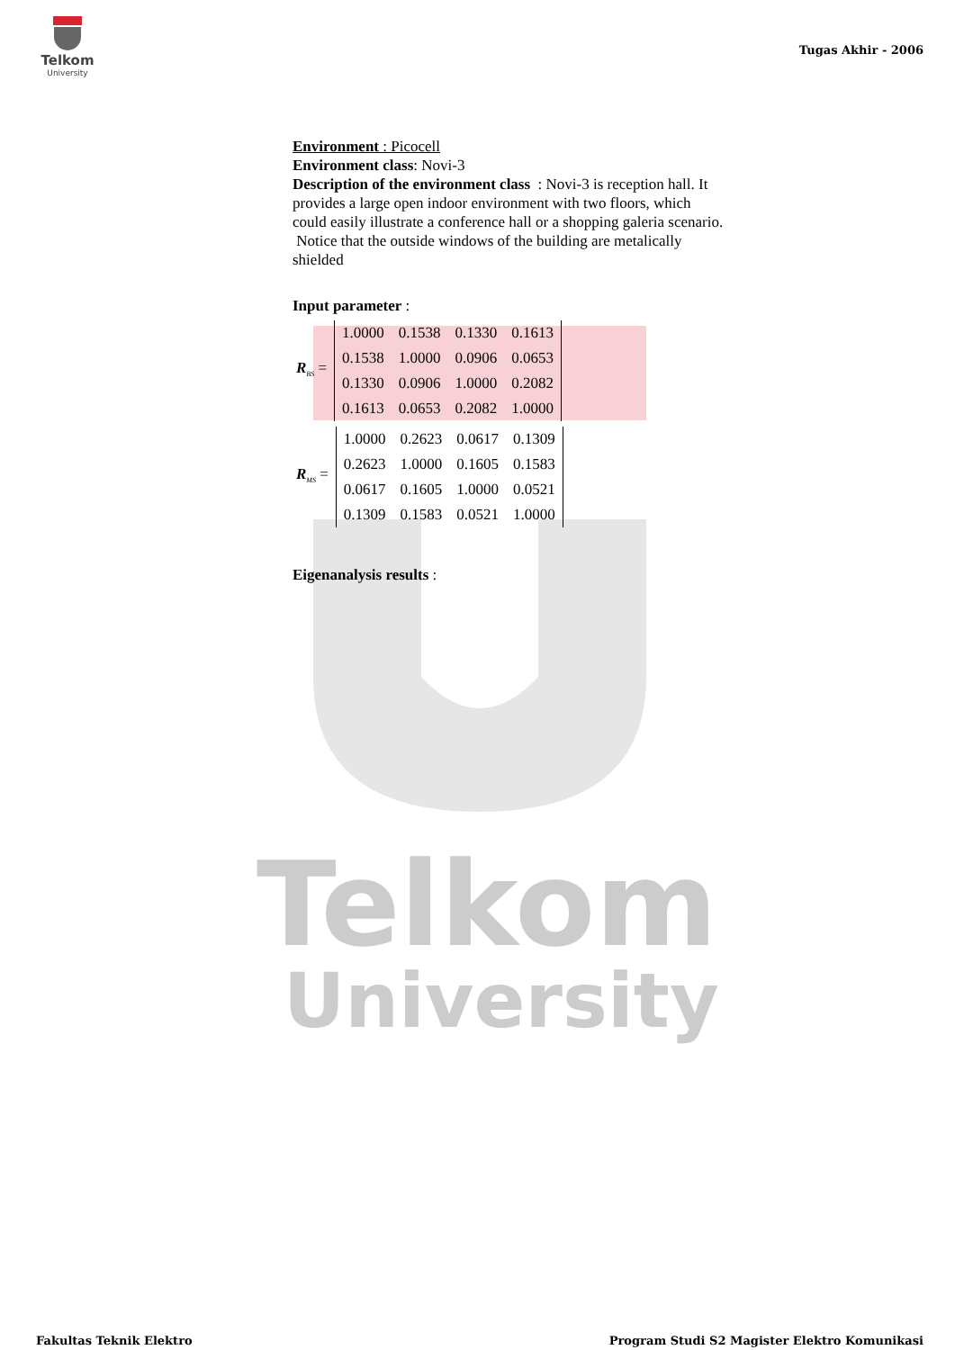Telkom
University
Tugas Akhir - 2006
Environment : Picocell
Environment class: Novi-3
Description of the environment class : Novi-3 is reception hall. It provides a large open indoor environment with two floors, which could easily illustrate a conference hall or a shopping galeria scenario. Notice that the outside windows of the building are metalically shielded
Input parameter :
R<sub>BS</sub> =
| 1.0000 | 0.1538 | 0.1330 | 0.1613 |
| 0.1538 | 1.0000 | 0.0906 | 0.0653 |
| 0.1330 | 0.0906 | 1.0000 | 0.2082 |
| 0.1613 | 0.0653 | 0.2082 | 1.0000 |
R<sub>MS</sub> =
| 1.0000 | 0.2623 | 0.0617 | 0.1309 |
| 0.2623 | 1.0000 | 0.1605 | 0.1583 |
| 0.0617 | 0.1605 | 1.0000 | 0.0521 |
| 0.1309 | 0.1583 | 0.0521 | 1.0000 |
Eigenanalysis results :
Telkom
University
Fakultas Teknik Elektro Program Studi S2 Magister Elektro Komunikasi